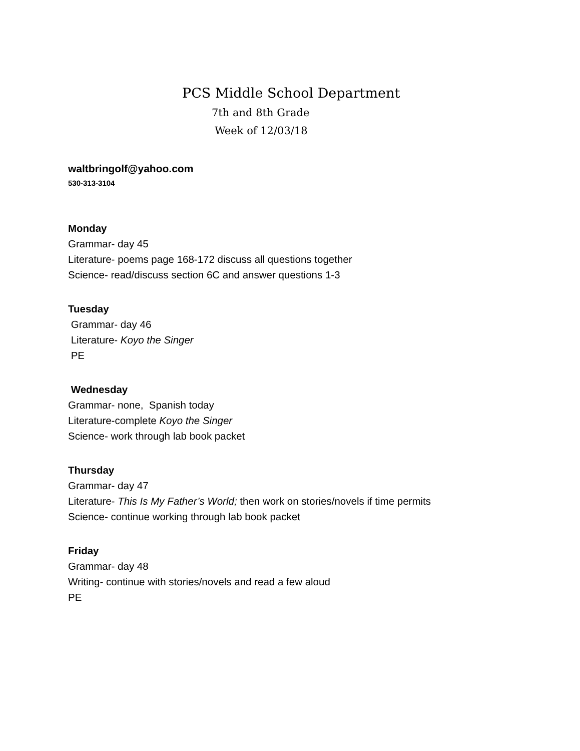PCS Middle School Department
7th and 8th Grade
Week of 12/03/18
waltbringolf@yahoo.com
530-313-3104
Monday
Grammar- day 45
Literature- poems page 168-172 discuss all questions together
Science- read/discuss section 6C and answer questions 1-3
Tuesday
Grammar- day 46
Literature- Koyo the Singer
PE
Wednesday
Grammar- none, Spanish today
Literature-complete Koyo the Singer
Science- work through lab book packet
Thursday
Grammar- day 47
Literature- This Is My Father’s World; then work on stories/novels if time permits
Science- continue working through lab book packet
Friday
Grammar- day 48
Writing- continue with stories/novels and read a few aloud
PE